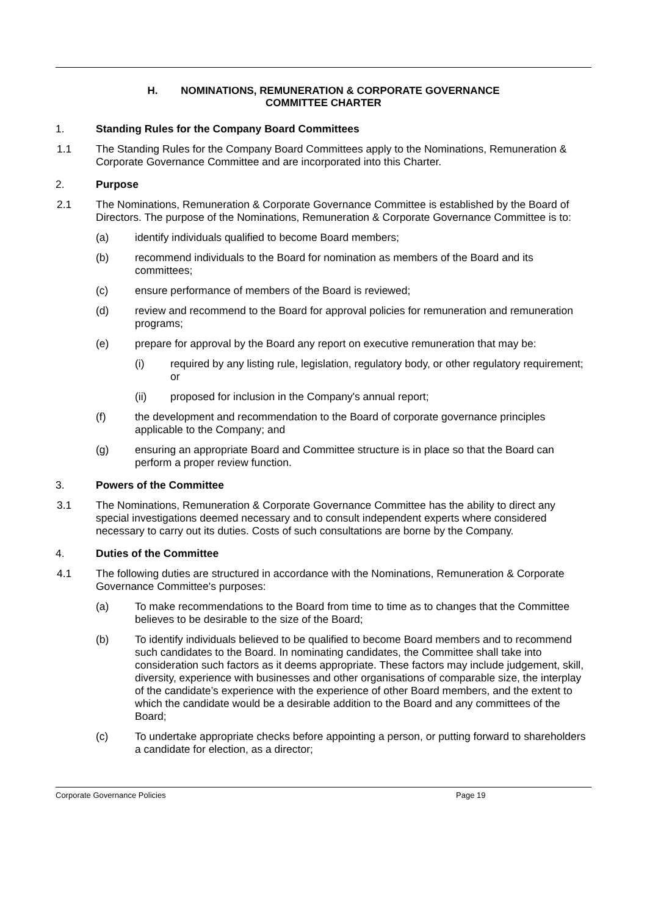H. NOMINATIONS, REMUNERATION & CORPORATE GOVERNANCE
COMMITTEE CHARTER
1. Standing Rules for the Company Board Committees
1.1 The Standing Rules for the Company Board Committees apply to the Nominations, Remuneration & Corporate Governance Committee and are incorporated into this Charter.
2. Purpose
2.1 The Nominations, Remuneration & Corporate Governance Committee is established by the Board of Directors. The purpose of the Nominations, Remuneration & Corporate Governance Committee is to:
(a) identify individuals qualified to become Board members;
(b) recommend individuals to the Board for nomination as members of the Board and its committees;
(c) ensure performance of members of the Board is reviewed;
(d) review and recommend to the Board for approval policies for remuneration and remuneration programs;
(e) prepare for approval by the Board any report on executive remuneration that may be:
(i) required by any listing rule, legislation, regulatory body, or other regulatory requirement; or
(ii) proposed for inclusion in the Company's annual report;
(f) the development and recommendation to the Board of corporate governance principles applicable to the Company; and
(g) ensuring an appropriate Board and Committee structure is in place so that the Board can perform a proper review function.
3. Powers of the Committee
3.1 The Nominations, Remuneration & Corporate Governance Committee has the ability to direct any special investigations deemed necessary and to consult independent experts where considered necessary to carry out its duties. Costs of such consultations are borne by the Company.
4. Duties of the Committee
4.1 The following duties are structured in accordance with the Nominations, Remuneration & Corporate Governance Committee's purposes:
(a) To make recommendations to the Board from time to time as to changes that the Committee believes to be desirable to the size of the Board;
(b) To identify individuals believed to be qualified to become Board members and to recommend such candidates to the Board. In nominating candidates, the Committee shall take into consideration such factors as it deems appropriate. These factors may include judgement, skill, diversity, experience with businesses and other organisations of comparable size, the interplay of the candidate’s experience with the experience of other Board members, and the extent to which the candidate would be a desirable addition to the Board and any committees of the Board;
(c) To undertake appropriate checks before appointing a person, or putting forward to shareholders a candidate for election, as a director;
Corporate Governance Policies Page 19